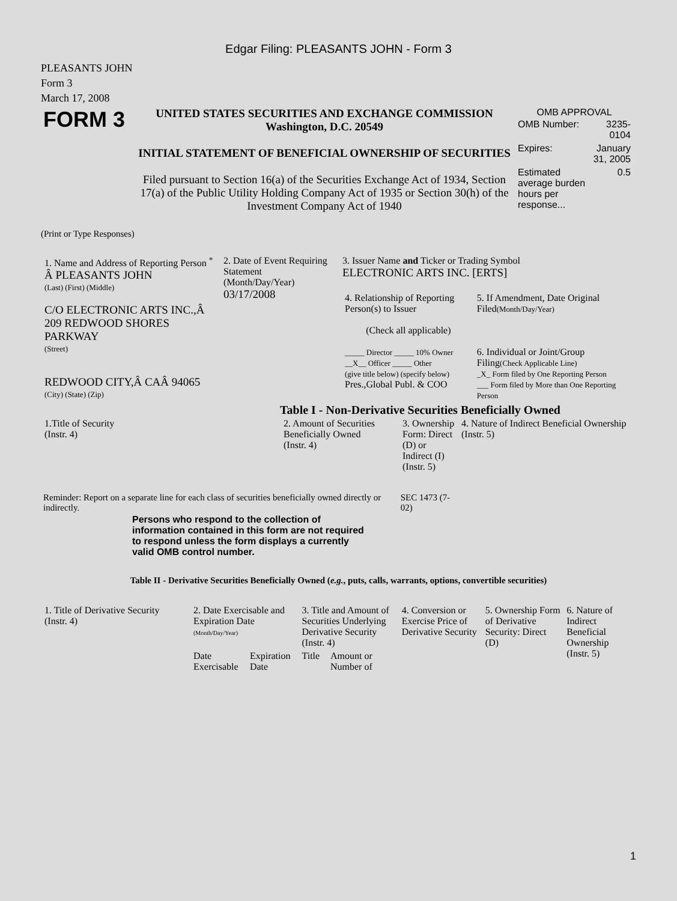Edgar Filing: PLEASANTS JOHN - Form 3
PLEASANTS JOHN
Form 3
March 17, 2008
| FORM 3 | UNITED STATES SECURITIES AND EXCHANGE COMMISSION Washington, D.C. 20549 INITIAL STATEMENT OF BENEFICIAL OWNERSHIP OF SECURITIES Filed pursuant to Section 16(a) of the Securities Exchange Act of 1934, Section 17(a) of the Public Utility Holding Company Act of 1935 or Section 30(h) of the Investment Company Act of 1940 | OMB APPROVAL / OMB Number: / 3235-0104 / / Expires: / January 31, 2005 / / Estimated average burden hours per response... / 0.5 / |
(Print or Type Responses)
| 1. Name and Address of Reporting Person <sup>*</sup> Â PLEASANTS JOHN (Last) (First) (Middle) C/O ELECTRONIC ARTS INC.,Â 209 REDWOOD SHORES PARKWAY (Street) REDWOOD CITY,Â CAÂ 94065 (City) (State) (Zip) | 2. Date of Event Requiring Statement (Month/Day/Year) 03/17/2008 | 3. Issuer Name and Ticker or Trading Symbol ELECTRONIC ARTS INC. [ERTS] / 4. Relationship of Reporting Person(s) to Issuer (Check all applicable) _____ Director _____ 10% Owner __X__ Officer _____ Other (give title below) (specify below) Pres.,Global Publ. & COO / 5. If Amendment, Date Original Filed (Month/Day/Year) 6. Individual or Joint/Group Filing (Check Applicable Line) _X_ Form filed by One Reporting Person ___ Form filed by More than One Reporting Person / |
Table I - Non-Derivative Securities Beneficially Owned
| 1.Title of Security (Instr. 4) | 2. Amount of Securities Beneficially Owned (Instr. 4) | 3. Ownership Form: Direct (D) or Indirect (I) (Instr. 5) | 4. Nature of Indirect Beneficial Ownership (Instr. 5) |
| --- | --- | --- | --- |
| Reminder: Report on a separate line for each class of securities beneficially owned directly or indirectly. | SEC 1473 (7-02) |
Persons who respond to the collection of information contained in this form are not required to respond unless the form displays a currently valid OMB control number.
Table II - Derivative Securities Beneficially Owned (e.g., puts, calls, warrants, options, convertible securities)
| 1. Title of Derivative Security (Instr. 4) | 2. Date Exercisable and Expiration Date (Month/Day/Year) | | 3. Title and Amount of Securities Underlying Derivative Security (Instr. 4) | | 4. Conversion or Exercise Price of Derivative Security | 5. Ownership Form of Derivative Security: Direct (D) | 6. Nature of Indirect Beneficial Ownership (Instr. 5) |
| --- | --- | --- | --- | --- | --- | --- | --- |
| | Date Exercisable | Expiration Date | Title | Amount or Number of | | | |
1